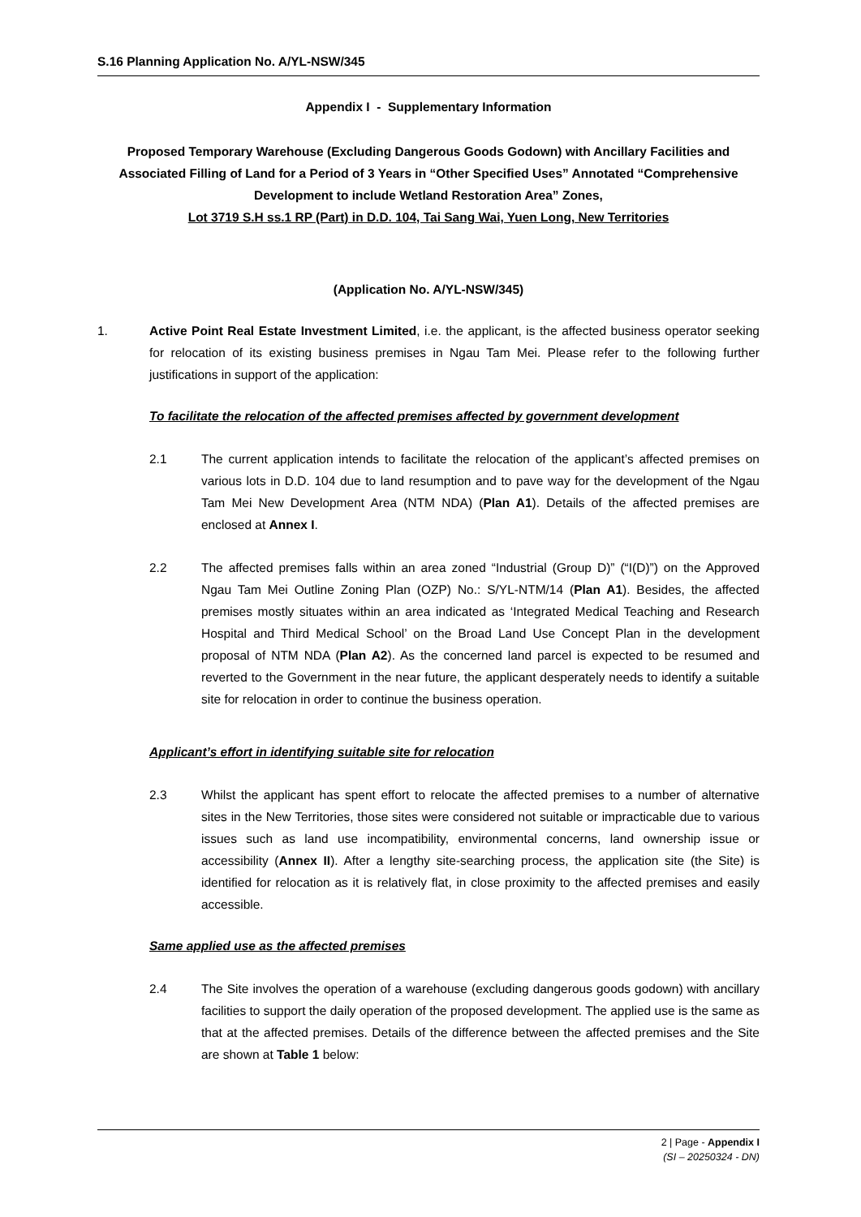S.16 Planning Application No. A/YL-NSW/345
Appendix I - Supplementary Information
Proposed Temporary Warehouse (Excluding Dangerous Goods Godown) with Ancillary Facilities and Associated Filling of Land for a Period of 3 Years in “Other Specified Uses” Annotated “Comprehensive Development to include Wetland Restoration Area” Zones,
Lot 3719 S.H ss.1 RP (Part) in D.D. 104, Tai Sang Wai, Yuen Long, New Territories
(Application No. A/YL-NSW/345)
1. Active Point Real Estate Investment Limited, i.e. the applicant, is the affected business operator seeking for relocation of its existing business premises in Ngau Tam Mei. Please refer to the following further justifications in support of the application:
To facilitate the relocation of the affected premises affected by government development
2.1 The current application intends to facilitate the relocation of the applicant’s affected premises on various lots in D.D. 104 due to land resumption and to pave way for the development of the Ngau Tam Mei New Development Area (NTM NDA) (Plan A1). Details of the affected premises are enclosed at Annex I.
2.2 The affected premises falls within an area zoned “Industrial (Group D)” (“I(D)”) on the Approved Ngau Tam Mei Outline Zoning Plan (OZP) No.: S/YL-NTM/14 (Plan A1). Besides, the affected premises mostly situates within an area indicated as ‘Integrated Medical Teaching and Research Hospital and Third Medical School’ on the Broad Land Use Concept Plan in the development proposal of NTM NDA (Plan A2). As the concerned land parcel is expected to be resumed and reverted to the Government in the near future, the applicant desperately needs to identify a suitable site for relocation in order to continue the business operation.
Applicant’s effort in identifying suitable site for relocation
2.3 Whilst the applicant has spent effort to relocate the affected premises to a number of alternative sites in the New Territories, those sites were considered not suitable or impracticable due to various issues such as land use incompatibility, environmental concerns, land ownership issue or accessibility (Annex II). After a lengthy site-searching process, the application site (the Site) is identified for relocation as it is relatively flat, in close proximity to the affected premises and easily accessible.
Same applied use as the affected premises
2.4 The Site involves the operation of a warehouse (excluding dangerous goods godown) with ancillary facilities to support the daily operation of the proposed development. The applied use is the same as that at the affected premises. Details of the difference between the affected premises and the Site are shown at Table 1 below:
2 | Page - Appendix I
(SI – 20250324 - DN)